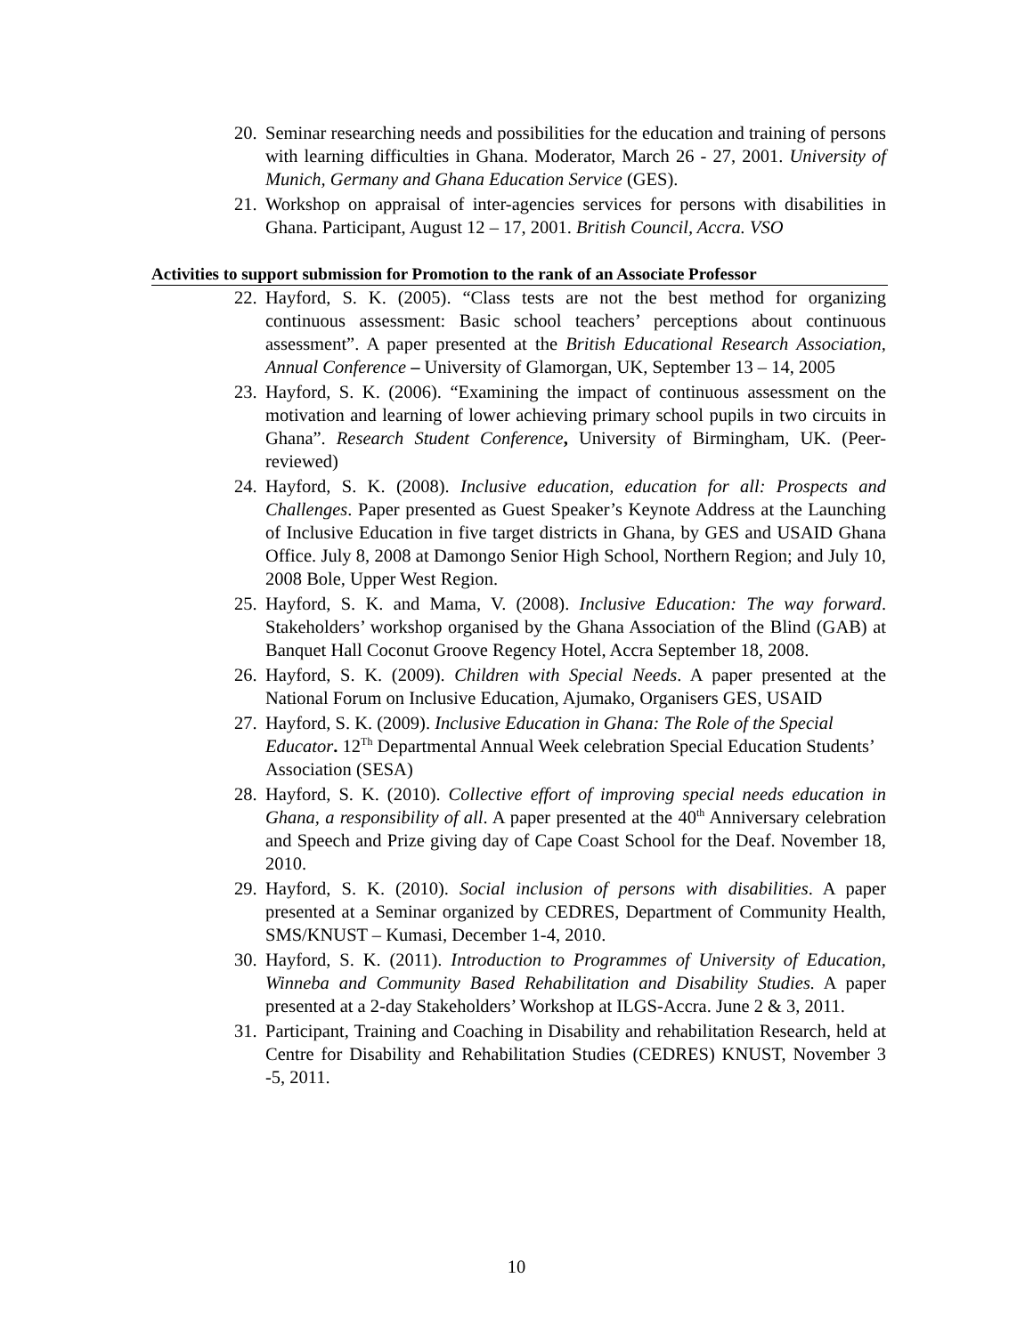20. Seminar researching needs and possibilities for the education and training of persons with learning difficulties in Ghana. Moderator, March 26 - 27, 2001. University of Munich, Germany and Ghana Education Service (GES).
21. Workshop on appraisal of inter-agencies services for persons with disabilities in Ghana. Participant, August 12 – 17, 2001. British Council, Accra. VSO
Activities to support submission for Promotion to the rank of an Associate Professor
22. Hayford, S. K. (2005). “Class tests are not the best method for organizing continuous assessment: Basic school teachers’ perceptions about continuous assessment”. A paper presented at the British Educational Research Association, Annual Conference – University of Glamorgan, UK, September 13 – 14, 2005
23. Hayford, S. K. (2006). “Examining the impact of continuous assessment on the motivation and learning of lower achieving primary school pupils in two circuits in Ghana”. Research Student Conference, University of Birmingham, UK. (Peer-reviewed)
24. Hayford, S. K. (2008). Inclusive education, education for all: Prospects and Challenges. Paper presented as Guest Speaker’s Keynote Address at the Launching of Inclusive Education in five target districts in Ghana, by GES and USAID Ghana Office. July 8, 2008 at Damongo Senior High School, Northern Region; and July 10, 2008 Bole, Upper West Region.
25. Hayford, S. K. and Mama, V. (2008). Inclusive Education: The way forward. Stakeholders’ workshop organised by the Ghana Association of the Blind (GAB) at Banquet Hall Coconut Groove Regency Hotel, Accra September 18, 2008.
26. Hayford, S. K. (2009). Children with Special Needs. A paper presented at the National Forum on Inclusive Education, Ajumako, Organisers GES, USAID
27. Hayford, S. K. (2009). Inclusive Education in Ghana: The Role of the Special Educator. 12<sup>Th</sup> Departmental Annual Week celebration Special Education Students’ Association (SESA)
28. Hayford, S. K. (2010). Collective effort of improving special needs education in Ghana, a responsibility of all. A paper presented at the 40<sup>th</sup> Anniversary celebration and Speech and Prize giving day of Cape Coast School for the Deaf. November 18, 2010.
29. Hayford, S. K. (2010). Social inclusion of persons with disabilities. A paper presented at a Seminar organized by CEDRES, Department of Community Health, SMS/KNUST – Kumasi, December 1-4, 2010.
30. Hayford, S. K. (2011). Introduction to Programmes of University of Education, Winneba and Community Based Rehabilitation and Disability Studies. A paper presented at a 2-day Stakeholders’ Workshop at ILGS-Accra. June 2 & 3, 2011.
31. Participant, Training and Coaching in Disability and rehabilitation Research, held at Centre for Disability and Rehabilitation Studies (CEDRES) KNUST, November 3 -5, 2011.
10